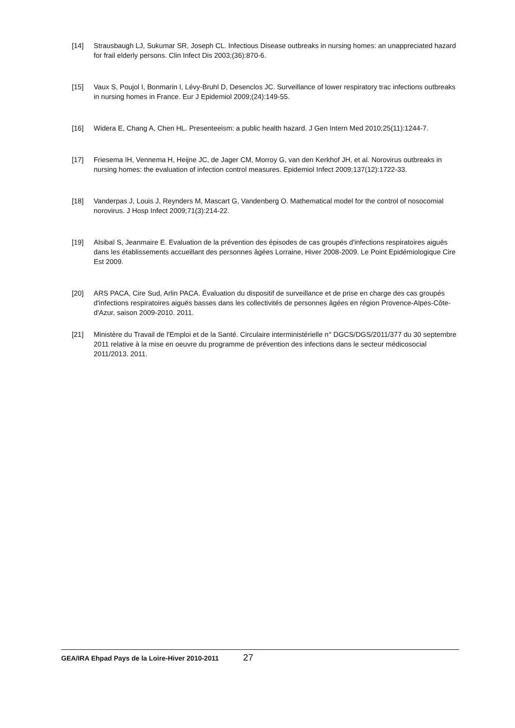[14] Strausbaugh LJ, Sukumar SR, Joseph CL. Infectious Disease outbreaks in nursing homes: an unappreciated hazard for frail elderly persons. Clin Infect Dis 2003;(36):870-6.
[15] Vaux S, Poujol I, Bonmarin I, Lévy-Bruhl D, Desenclos JC. Surveillance of lower respiratory trac infections outbreaks in nursing homes in France. Eur J Epidemiol 2009;(24):149-55.
[16] Widera E, Chang A, Chen HL. Presenteeism: a public health hazard. J Gen Intern Med 2010;25(11):1244-7.
[17] Friesema IH, Vennema H, Heijne JC, de Jager CM, Morroy G, van den Kerkhof JH, et al. Norovirus outbreaks in nursing homes: the evaluation of infection control measures. Epidemiol Infect 2009;137(12):1722-33.
[18] Vanderpas J, Louis J, Reynders M, Mascart G, Vandenberg O. Mathematical model for the control of nosocomial norovirus. J Hosp Infect 2009;71(3):214-22.
[19] Alsibaï S, Jeanmaire E. Evaluation de la prévention des épisodes de cas groupés d'infections respiratoires aiguës dans les établissements accueillant des personnes âgées Lorraine, Hiver 2008-2009. Le Point Epidémiologique Cire Est 2009.
[20] ARS PACA, Cire Sud, Arlin PACA. Évaluation du dispositif de surveillance et de prise en charge des cas groupés d'infections respiratoires aiguës basses dans les collectivités de personnes âgées en région Provence-Alpes-Côte-d'Azur, saison 2009-2010. 2011.
[21] Ministère du Travail de l'Emploi et de la Santé. Circulaire interministérielle n° DGCS/DGS/2011/377 du 30 septembre 2011 relative à la mise en oeuvre du programme de prévention des infections dans le secteur médicosocial 2011/2013. 2011.
GEA/IRA Ehpad Pays de la Loire-Hiver 2010-2011 27